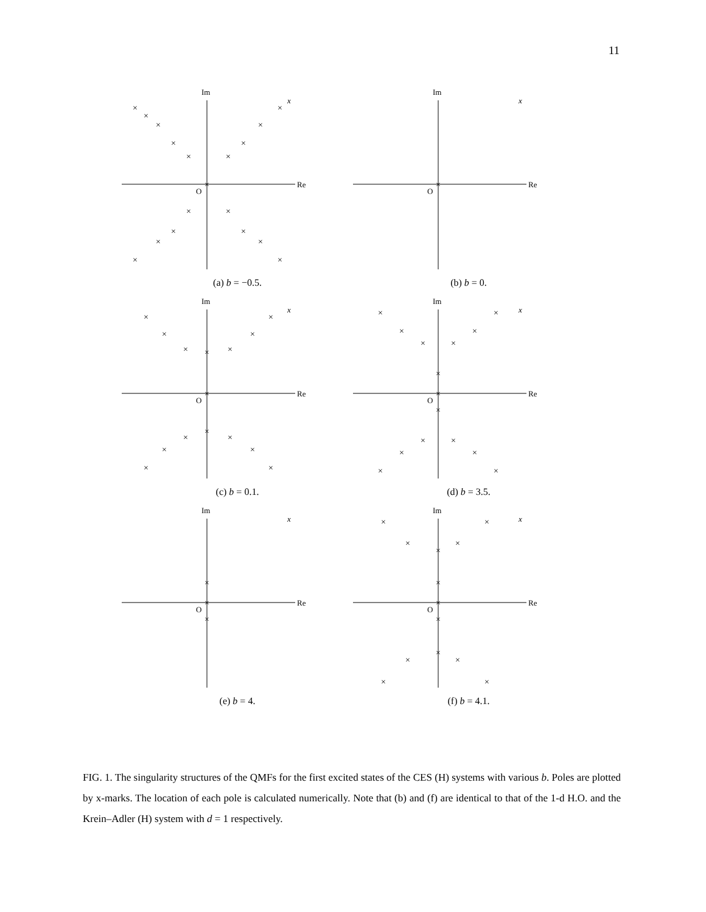11
Re
Im
O
x
×
×
×
×
×
×
×
×
×
×
×
×
×
×
×
×
×
×
(a) b = −0.5.
Re
Im
O
x
×
(b) b = 0.
Re
Im
O
x
×
×
×
×
×
×
×
×
×
×
×
×
×
×
×
(c) b = 0.1.
Re
Im
O
x
×
×
×
×
×
×
×
×
×
×
×
×
×
×
×
(d) b = 3.5.
Re
Im
O
x
×
×
×
(e) b = 4.
Re
Im
O
x
×
×
×
×
×
×
×
×
×
×
×
×
×
(f) b = 4.1.
FIG. 1. The singularity structures of the QMFs for the first excited states of the CES (H) systems with various b. Poles are plotted by x-marks. The location of each pole is calculated numerically. Note that (b) and (f) are identical to that of the 1-d H.O. and the Krein–Adler (H) system with d = 1 respectively.